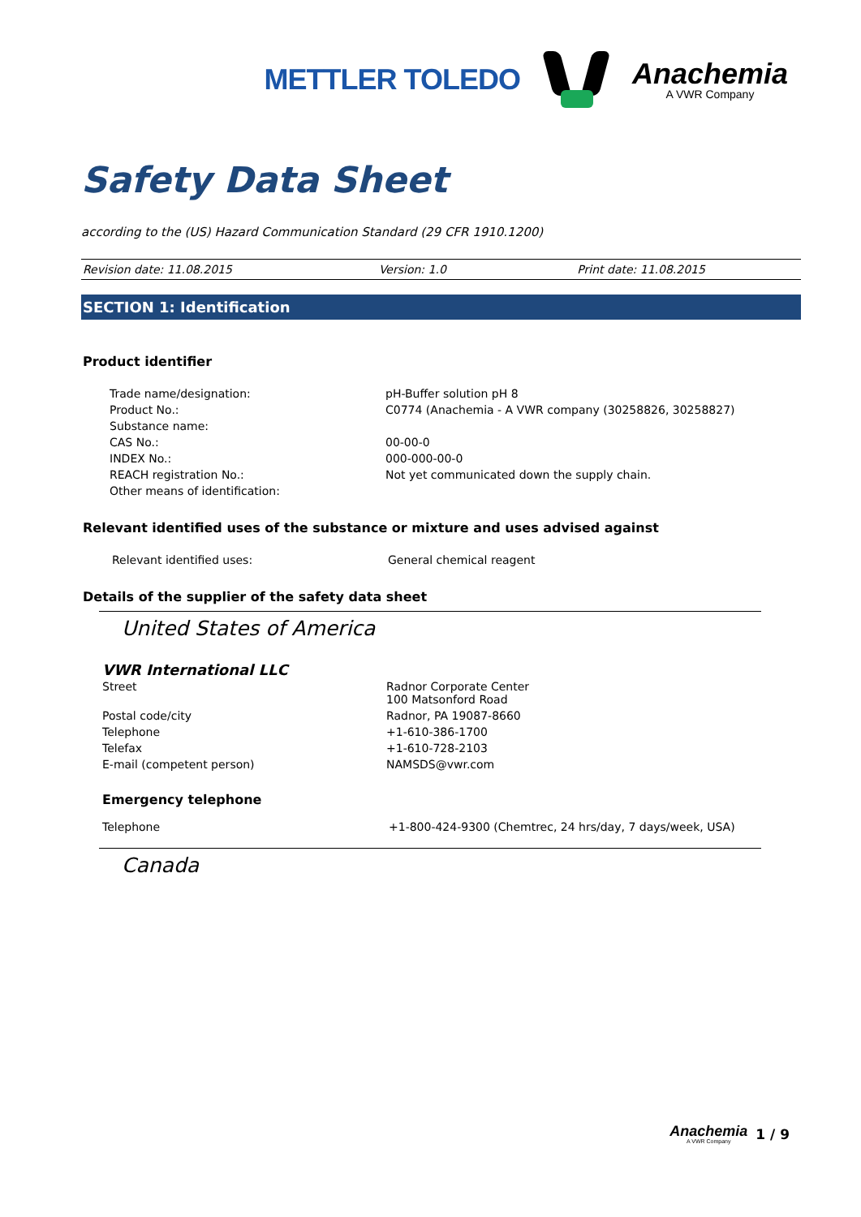METTLER TOLEDO
Anachemia
A VWR Company
Safety Data Sheet
according to the (US) Hazard Communication Standard (29 CFR 1910.1200)
Revision date: 11.08.2015 Version: 1.0 Print date: 11.08.2015
SECTION 1: Identification
Product identifier
| Trade name/designation: | pH-Buffer solution pH 8 |
| Product No.: | C0774 (Anachemia - A VWR company (30258826, 30258827) |
| Substance name: | |
| CAS No.: | 00-00-0 |
| INDEX No.: | 000-000-00-0 |
| REACH registration No.: | Not yet communicated down the supply chain. |
| Other means of identification: | |
Relevant identified uses of the substance or mixture and uses advised against
| Relevant identified uses: | General chemical reagent |
Details of the supplier of the safety data sheet
United States of America
VWR International LLC
| Street | Radnor Corporate Center 100 Matsonford Road |
| Postal code/city | Radnor, PA 19087-8660 |
| Telephone | +1-610-386-1700 |
| Telefax | +1-610-728-2103 |
| E-mail (competent person) | NAMSDS@vwr.com |
Emergency telephone
| Telephone | +1-800-424-9300 (Chemtrec, 24 hrs/day, 7 days/week, USA) |
Canada
Anachemia
A VWR Company
1 / 9